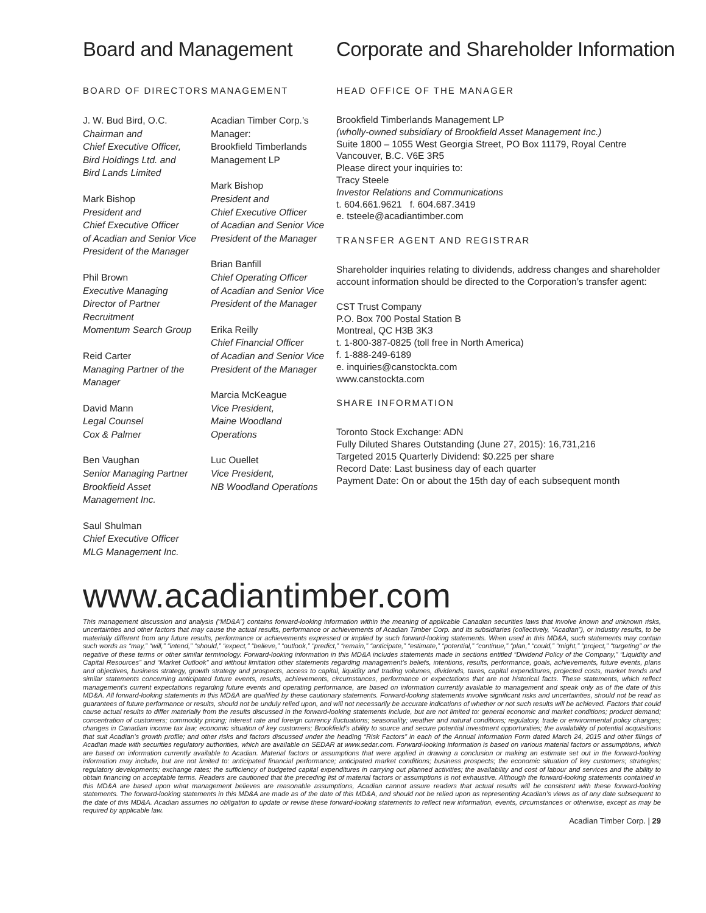Board and Management
BOARD OF DIRECTORS
J. W. Bud Bird, O.C.
Chairman and
Chief Executive Officer,
Bird Holdings Ltd. and
Bird Lands Limited
Mark Bishop
President and
Chief Executive Officer
of Acadian and Senior Vice
President of the Manager
Phil Brown
Executive Managing
Director of Partner
Recruitment
Momentum Search Group
Reid Carter
Managing Partner of the
Manager
David Mann
Legal Counsel
Cox & Palmer
Ben Vaughan
Senior Managing Partner
Brookfield Asset
Management Inc.
Saul Shulman
Chief Executive Officer
MLG Management Inc.
MANAGEMENT
Acadian Timber Corp.’s
Manager:
Brookfield Timberlands
Management LP
Mark Bishop
President and
Chief Executive Officer
of Acadian and Senior Vice
President of the Manager
Brian Banfill
Chief Operating Officer
of Acadian and Senior Vice
President of the Manager
Erika Reilly
Chief Financial Officer
of Acadian and Senior Vice
President of the Manager
Marcia McKeague
Vice President,
Maine Woodland
Operations
Luc Ouellet
Vice President,
NB Woodland Operations
Corporate and Shareholder Information
HEAD OFFICE OF THE MANAGER
Brookfield Timberlands Management LP
(wholly-owned subsidiary of Brookfield Asset Management Inc.)
Suite 1800 – 1055 West Georgia Street, PO Box 11179, Royal Centre
Vancouver, B.C. V6E 3R5
Please direct your inquiries to:
Tracy Steele
Investor Relations and Communications
t. 604.661.9621 f. 604.687.3419
e. tsteele@acadiantimber.com
TRANSFER AGENT AND REGISTRAR
Shareholder inquiries relating to dividends, address changes and shareholder account information should be directed to the Corporation’s transfer agent:
CST Trust Company
P.O. Box 700 Postal Station B
Montreal, QC H3B 3K3
t. 1-800-387-0825 (toll free in North America)
f. 1-888-249-6189
e. inquiries@canstockta.com
www.canstockta.com
SHARE INFORMATION
Toronto Stock Exchange: ADN
Fully Diluted Shares Outstanding (June 27, 2015): 16,731,216
Targeted 2015 Quarterly Dividend: $0.225 per share
Record Date: Last business day of each quarter
Payment Date: On or about the 15th day of each subsequent month
www.acadiantimber.com
This management discussion and analysis (“MD&A”) contains forward-looking information within the meaning of applicable Canadian securities laws that involve known and unknown risks, uncertainties and other factors that may cause the actual results, performance or achievements of Acadian Timber Corp. and its subsidiaries (collectively, “Acadian”), or industry results, to be materially different from any future results, performance or achievements expressed or implied by such forward-looking statements. When used in this MD&A, such statements may contain such words as “may,” “will,” “intend,” “should,” “expect,” “believe,” “outlook,” “predict,” “remain,” “anticipate,” “estimate,” “potential,” “continue,” “plan,” “could,” “might,” “project,” “targeting” or the negative of these terms or other similar terminology. Forward-looking information in this MD&A includes statements made in sections entitled “Dividend Policy of the Company,” “Liquidity and Capital Resources” and “Market Outlook” and without limitation other statements regarding management’s beliefs, intentions, results, performance, goals, achievements, future events, plans and objectives, business strategy, growth strategy and prospects, access to capital, liquidity and trading volumes, dividends, taxes, capital expenditures, projected costs, market trends and similar statements concerning anticipated future events, results, achievements, circumstances, performance or expectations that are not historical facts. These statements, which reflect management’s current expectations regarding future events and operating performance, are based on information currently available to management and speak only as of the date of this MD&A. All forward-looking statements in this MD&A are qualified by these cautionary statements. Forward-looking statements involve significant risks and uncertainties, should not be read as guarantees of future performance or results, should not be unduly relied upon, and will not necessarily be accurate indications of whether or not such results will be achieved. Factors that could cause actual results to differ materially from the results discussed in the forward-looking statements include, but are not limited to: general economic and market conditions; product demand; concentration of customers; commodity pricing; interest rate and foreign currency fluctuations; seasonality; weather and natural conditions; regulatory, trade or environmental policy changes; changes in Canadian income tax law; economic situation of key customers; Brookfield’s ability to source and secure potential investment opportunities; the availability of potential acquisitions that suit Acadian’s growth profile; and other risks and factors discussed under the heading “Risk Factors” in each of the Annual Information Form dated March 24, 2015 and other filings of Acadian made with securities regulatory authorities, which are available on SEDAR at www.sedar.com. Forward-looking information is based on various material factors or assumptions, which are based on information currently available to Acadian. Material factors or assumptions that were applied in drawing a conclusion or making an estimate set out in the forward-looking information may include, but are not limited to: anticipated financial performance; anticipated market conditions; business prospects; the economic situation of key customers; strategies; regulatory developments; exchange rates; the sufficiency of budgeted capital expenditures in carrying out planned activities; the availability and cost of labour and services and the ability to obtain financing on acceptable terms. Readers are cautioned that the preceding list of material factors or assumptions is not exhaustive. Although the forward-looking statements contained in this MD&A are based upon what management believes are reasonable assumptions, Acadian cannot assure readers that actual results will be consistent with these forward-looking statements. The forward-looking statements in this MD&A are made as of the date of this MD&A, and should not be relied upon as representing Acadian’s views as of any date subsequent to the date of this MD&A. Acadian assumes no obligation to update or revise these forward-looking statements to reflect new information, events, circumstances or otherwise, except as may be required by applicable law.
Acadian Timber Corp. | 29